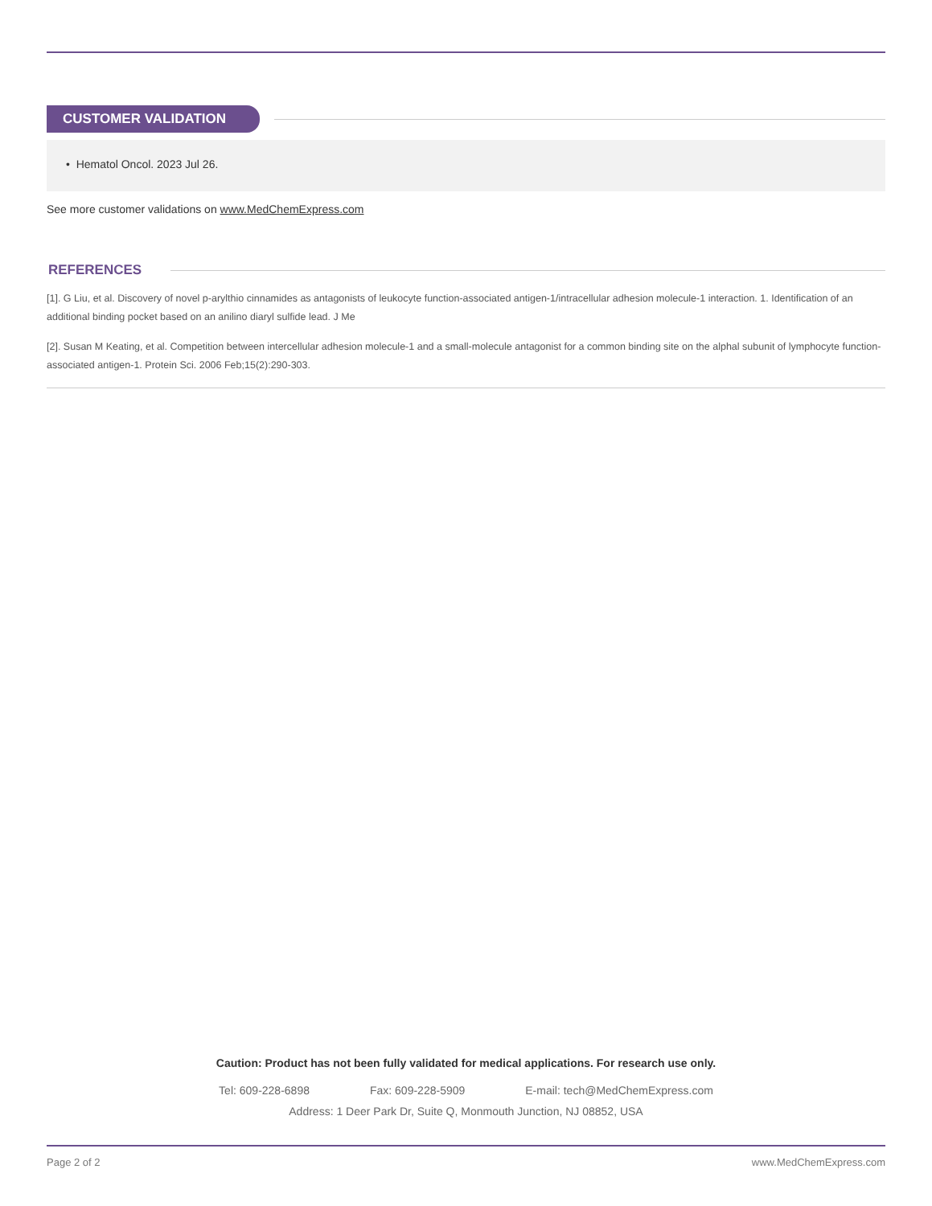CUSTOMER VALIDATION
• Hematol Oncol. 2023 Jul 26.
See more customer validations on www.MedChemExpress.com
REFERENCES
[1]. G Liu, et al. Discovery of novel p-arylthio cinnamides as antagonists of leukocyte function-associated antigen-1/intracellular adhesion molecule-1 interaction. 1. Identification of an additional binding pocket based on an anilino diaryl sulfide lead. J Me
[2]. Susan M Keating, et al. Competition between intercellular adhesion molecule-1 and a small-molecule antagonist for a common binding site on the alphal subunit of lymphocyte function-associated antigen-1. Protein Sci. 2006 Feb;15(2):290-303.
Caution: Product has not been fully validated for medical applications. For research use only.
Tel: 609-228-6898 Fax: 609-228-5909 E-mail: tech@MedChemExpress.com
Address: 1 Deer Park Dr, Suite Q, Monmouth Junction, NJ 08852, USA
Page 2 of 2 www.MedChemExpress.com